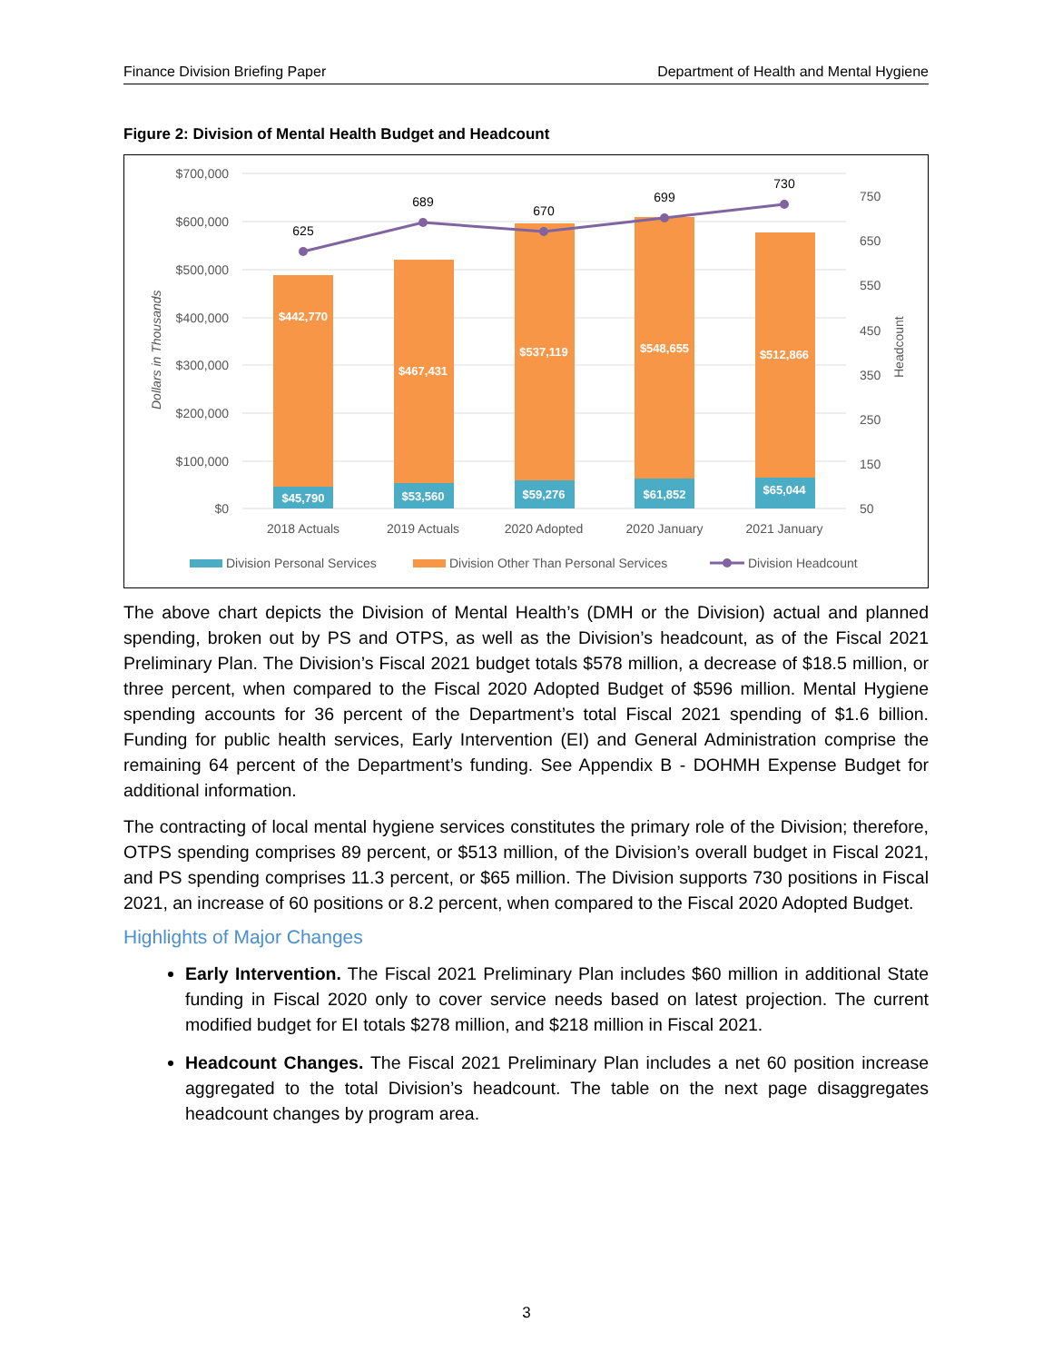Finance Division Briefing Paper Department of Health and Mental Hygiene
Figure 2: Division of Mental Health Budget and Headcount
$700,000
$600,000
$500,000
$400,000
$300,000
$200,000
$100,000
$0
750
650
550
450
350
250
150
50
Dollars in Thousands
Headcount
$442,770
$467,431
$537,119
$548,655
$512,866
$45,790
$53,560
$59,276
$61,852
$65,044
625
689
670
699
730
2018 Actuals
2019 Actuals
2020 Adopted
2020 January
2021 January
Division Personal Services
Division Other Than Personal Services
Division Headcount
The above chart depicts the Division of Mental Health’s (DMH or the Division) actual and planned spending, broken out by PS and OTPS, as well as the Division’s headcount, as of the Fiscal 2021 Preliminary Plan. The Division’s Fiscal 2021 budget totals $578 million, a decrease of $18.5 million, or three percent, when compared to the Fiscal 2020 Adopted Budget of $596 million. Mental Hygiene spending accounts for 36 percent of the Department’s total Fiscal 2021 spending of $1.6 billion. Funding for public health services, Early Intervention (EI) and General Administration comprise the remaining 64 percent of the Department’s funding. See Appendix B - DOHMH Expense Budget for additional information.
The contracting of local mental hygiene services constitutes the primary role of the Division; therefore, OTPS spending comprises 89 percent, or $513 million, of the Division’s overall budget in Fiscal 2021, and PS spending comprises 11.3 percent, or $65 million. The Division supports 730 positions in Fiscal 2021, an increase of 60 positions or 8.2 percent, when compared to the Fiscal 2020 Adopted Budget.
Highlights of Major Changes
Early Intervention. The Fiscal 2021 Preliminary Plan includes $60 million in additional State funding in Fiscal 2020 only to cover service needs based on latest projection. The current modified budget for EI totals $278 million, and $218 million in Fiscal 2021.
Headcount Changes. The Fiscal 2021 Preliminary Plan includes a net 60 position increase aggregated to the total Division’s headcount. The table on the next page disaggregates headcount changes by program area.
3